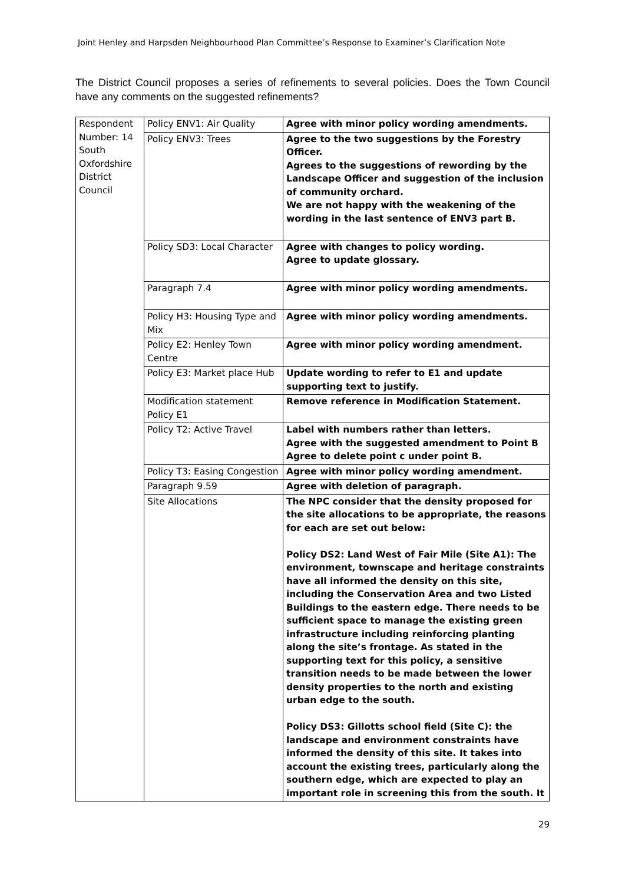Joint Henley and Harpsden Neighbourhood Plan Committee’s Response to Examiner’s Clarification Note
The District Council proposes a series of refinements to several policies. Does the Town Council have any comments on the suggested refinements?
| Respondent Number: 14 South Oxfordshire District Council | Policy ENV1: Air Quality | Agree with minor policy wording amendments. |
| | Policy ENV3: Trees | Agree to the two suggestions by the Forestry Officer. Agrees to the suggestions of rewording by the Landscape Officer and suggestion of the inclusion of community orchard. We are not happy with the weakening of the wording in the last sentence of ENV3 part B. |
| | Policy SD3: Local Character | Agree with changes to policy wording. Agree to update glossary. |
| | Paragraph 7.4 | Agree with minor policy wording amendments. |
| | Policy H3: Housing Type and Mix | Agree with minor policy wording amendments. |
| | Policy E2: Henley Town Centre | Agree with minor policy wording amendment. |
| | Policy E3: Market place Hub | Update wording to refer to E1 and update supporting text to justify. |
| | Modification statement Policy E1 | Remove reference in Modification Statement. |
| | Policy T2: Active Travel | Label with numbers rather than letters. Agree with the suggested amendment to Point B Agree to delete point c under point B. |
| | Policy T3: Easing Congestion | Agree with minor policy wording amendment. |
| | Paragraph 9.59 | Agree with deletion of paragraph. |
| | Site Allocations | The NPC consider that the density proposed for the site allocations to be appropriate, the reasons for each are set out below: Policy DS2: Land West of Fair Mile (Site A1): The environment, townscape and heritage constraints have all informed the density on this site, including the Conservation Area and two Listed Buildings to the eastern edge. There needs to be sufficient space to manage the existing green infrastructure including reinforcing planting along the site’s frontage. As stated in the supporting text for this policy, a sensitive transition needs to be made between the lower density properties to the north and existing urban edge to the south. Policy DS3: Gillotts school field (Site C): the landscape and environment constraints have informed the density of this site. It takes into account the existing trees, particularly along the southern edge, which are expected to play an important role in screening this from the south. It |
29